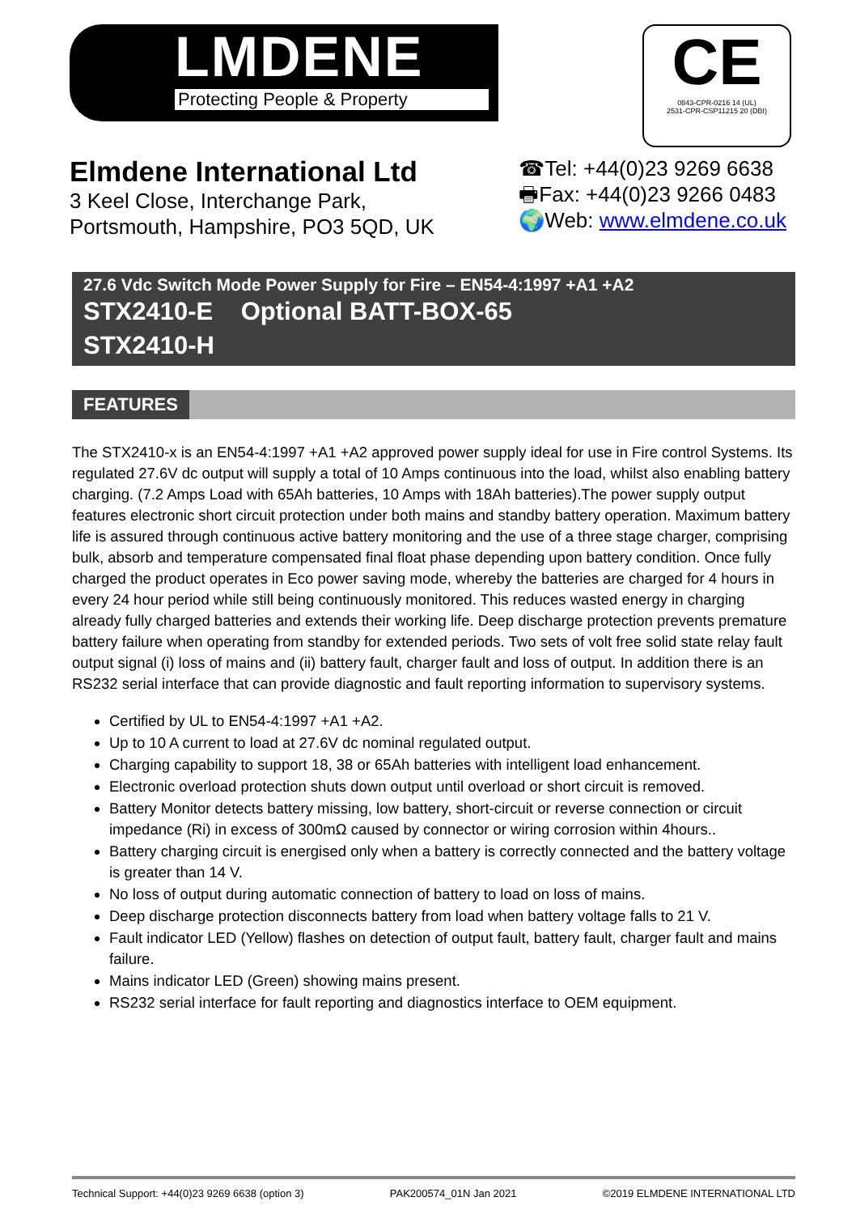LMDENE
Protecting People & Property
CE
0843-CPR-0216 14 (UL)
2531-CPR-CSP11215 20 (DBI)
Elmdene International Ltd
3 Keel Close, Interchange Park,
Portsmouth, Hampshire, PO3 5QD, UK
☎Tel: +44(0)23 9269 6638
🖶Fax: +44(0)23 9266 0483
🌍Web: www.elmdene.co.uk
27.6 Vdc Switch Mode Power Supply for Fire – EN54-4:1997 +A1 +A2
STX2410-E Optional BATT-BOX-65
STX2410-H
FEATURES
The STX2410-x is an EN54-4:1997 +A1 +A2 approved power supply ideal for use in Fire control Systems. Its regulated 27.6V dc output will supply a total of 10 Amps continuous into the load, whilst also enabling battery charging. (7.2 Amps Load with 65Ah batteries, 10 Amps with 18Ah batteries).The power supply output features electronic short circuit protection under both mains and standby battery operation. Maximum battery life is assured through continuous active battery monitoring and the use of a three stage charger, comprising bulk, absorb and temperature compensated final float phase depending upon battery condition. Once fully charged the product operates in Eco power saving mode, whereby the batteries are charged for 4 hours in every 24 hour period while still being continuously monitored. This reduces wasted energy in charging already fully charged batteries and extends their working life. Deep discharge protection prevents premature battery failure when operating from standby for extended periods. Two sets of volt free solid state relay fault output signal (i) loss of mains and (ii) battery fault, charger fault and loss of output. In addition there is an RS232 serial interface that can provide diagnostic and fault reporting information to supervisory systems.
Certified by UL to EN54-4:1997 +A1 +A2.
Up to 10 A current to load at 27.6V dc nominal regulated output.
Charging capability to support 18, 38 or 65Ah batteries with intelligent load enhancement.
Electronic overload protection shuts down output until overload or short circuit is removed.
Battery Monitor detects battery missing, low battery, short-circuit or reverse connection or circuit impedance (Ri) in excess of 300mΩ caused by connector or wiring corrosion within 4hours..
Battery charging circuit is energised only when a battery is correctly connected and the battery voltage is greater than 14 V.
No loss of output during automatic connection of battery to load on loss of mains.
Deep discharge protection disconnects battery from load when battery voltage falls to 21 V.
Fault indicator LED (Yellow) flashes on detection of output fault, battery fault, charger fault and mains failure.
Mains indicator LED (Green) showing mains present.
RS232 serial interface for fault reporting and diagnostics interface to OEM equipment.
Technical Support: +44(0)23 9269 6638 (option 3) PAK200574_01N Jan 2021 ©2019 ELMDENE INTERNATIONAL LTD